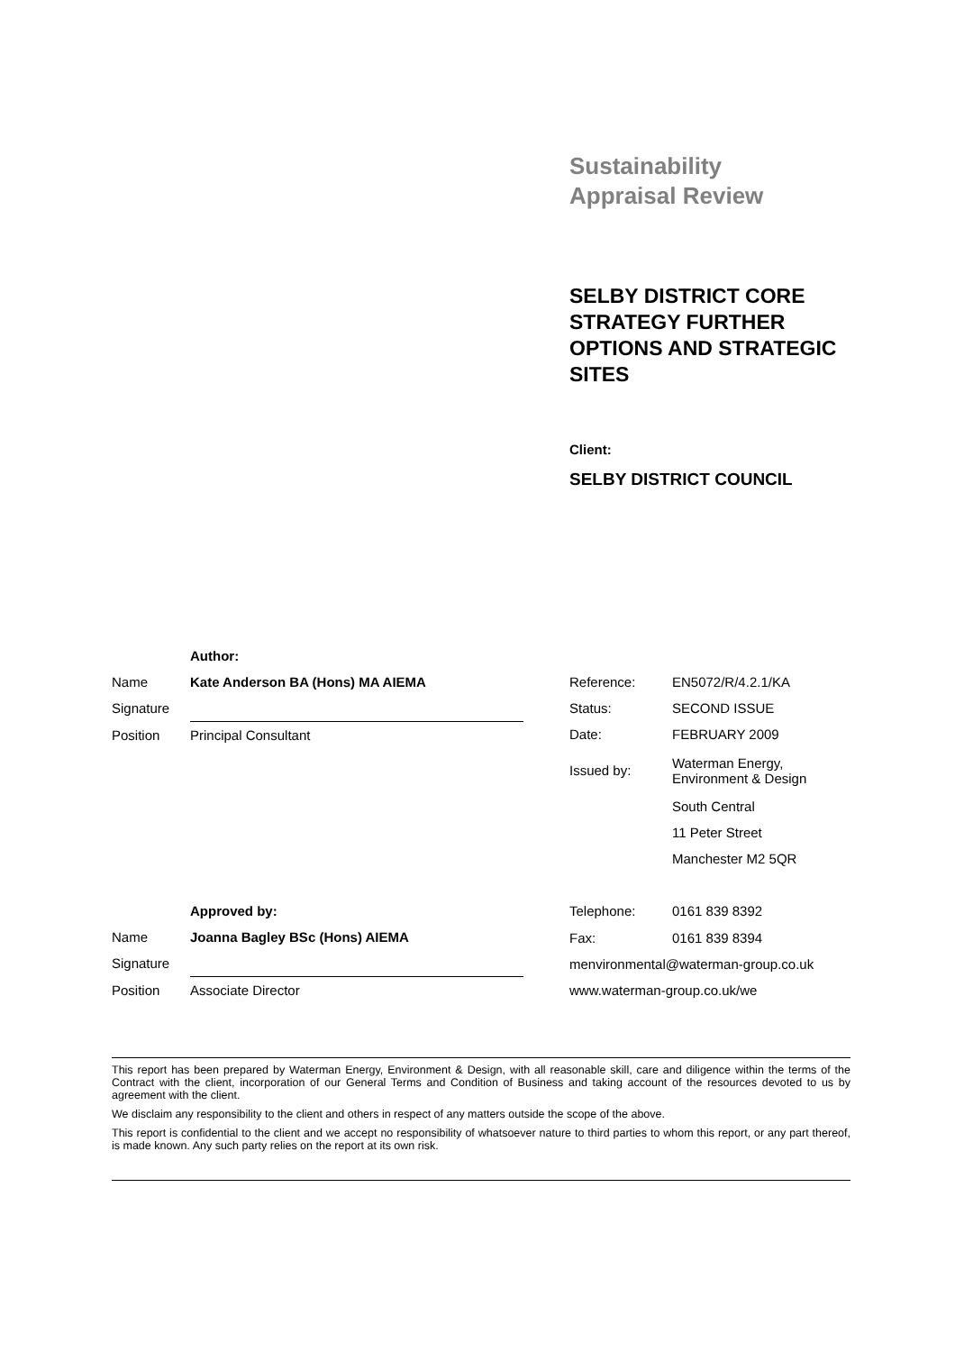Sustainability
Appraisal Review
SELBY DISTRICT CORE STRATEGY FURTHER OPTIONS AND STRATEGIC SITES
Client:
SELBY DISTRICT COUNCIL
| | Author: |
| Name | Kate Anderson BA (Hons) MA AIEMA |
| Signature | |
| Position | Principal Consultant |
| | Approved by: |
| Name | Joanna Bagley BSc (Hons) AIEMA |
| Signature | |
| Position | Associate Director |
| Reference: | EN5072/R/4.2.1/KA |
| Status: | SECOND ISSUE |
| Date: | FEBRUARY 2009 |
| Issued by: | Waterman Energy, Environment & Design |
| | South Central |
| | 11 Peter Street |
| | Manchester M2 5QR |
| Telephone: | 0161 839 8392 |
| Fax: | 0161 839 8394 |
| menvironmental@waterman-group.co.uk | |
| www.waterman-group.co.uk/we | |
This report has been prepared by Waterman Energy, Environment & Design, with all reasonable skill, care and diligence within the terms of the Contract with the client, incorporation of our General Terms and Condition of Business and taking account of the resources devoted to us by agreement with the client.
We disclaim any responsibility to the client and others in respect of any matters outside the scope of the above.
This report is confidential to the client and we accept no responsibility of whatsoever nature to third parties to whom this report, or any part thereof, is made known. Any such party relies on the report at its own risk.